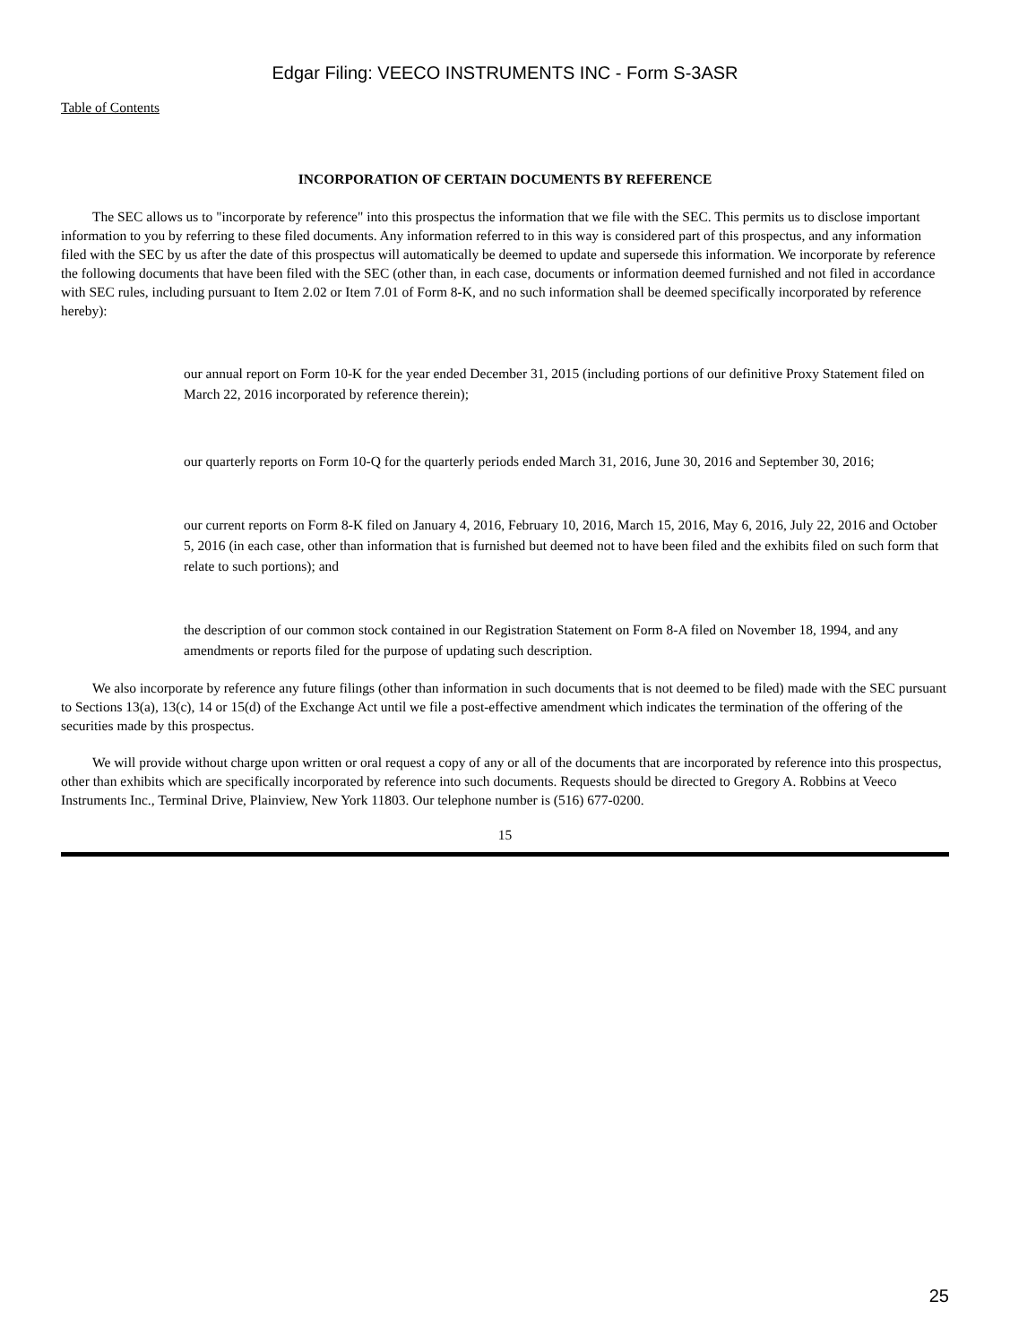Edgar Filing: VEECO INSTRUMENTS INC - Form S-3ASR
Table of Contents
INCORPORATION OF CERTAIN DOCUMENTS BY REFERENCE
The SEC allows us to "incorporate by reference" into this prospectus the information that we file with the SEC. This permits us to disclose important information to you by referring to these filed documents. Any information referred to in this way is considered part of this prospectus, and any information filed with the SEC by us after the date of this prospectus will automatically be deemed to update and supersede this information. We incorporate by reference the following documents that have been filed with the SEC (other than, in each case, documents or information deemed furnished and not filed in accordance with SEC rules, including pursuant to Item 2.02 or Item 7.01 of Form 8-K, and no such information shall be deemed specifically incorporated by reference hereby):
our annual report on Form 10-K for the year ended December 31, 2015 (including portions of our definitive Proxy Statement filed on March 22, 2016 incorporated by reference therein);
our quarterly reports on Form 10-Q for the quarterly periods ended March 31, 2016, June 30, 2016 and September 30, 2016;
our current reports on Form 8-K filed on January 4, 2016, February 10, 2016, March 15, 2016, May 6, 2016, July 22, 2016 and October 5, 2016 (in each case, other than information that is furnished but deemed not to have been filed and the exhibits filed on such form that relate to such portions); and
the description of our common stock contained in our Registration Statement on Form 8-A filed on November 18, 1994, and any amendments or reports filed for the purpose of updating such description.
We also incorporate by reference any future filings (other than information in such documents that is not deemed to be filed) made with the SEC pursuant to Sections 13(a), 13(c), 14 or 15(d) of the Exchange Act until we file a post-effective amendment which indicates the termination of the offering of the securities made by this prospectus.
We will provide without charge upon written or oral request a copy of any or all of the documents that are incorporated by reference into this prospectus, other than exhibits which are specifically incorporated by reference into such documents. Requests should be directed to Gregory A. Robbins at Veeco Instruments Inc., Terminal Drive, Plainview, New York 11803. Our telephone number is (516) 677-0200.
15
25